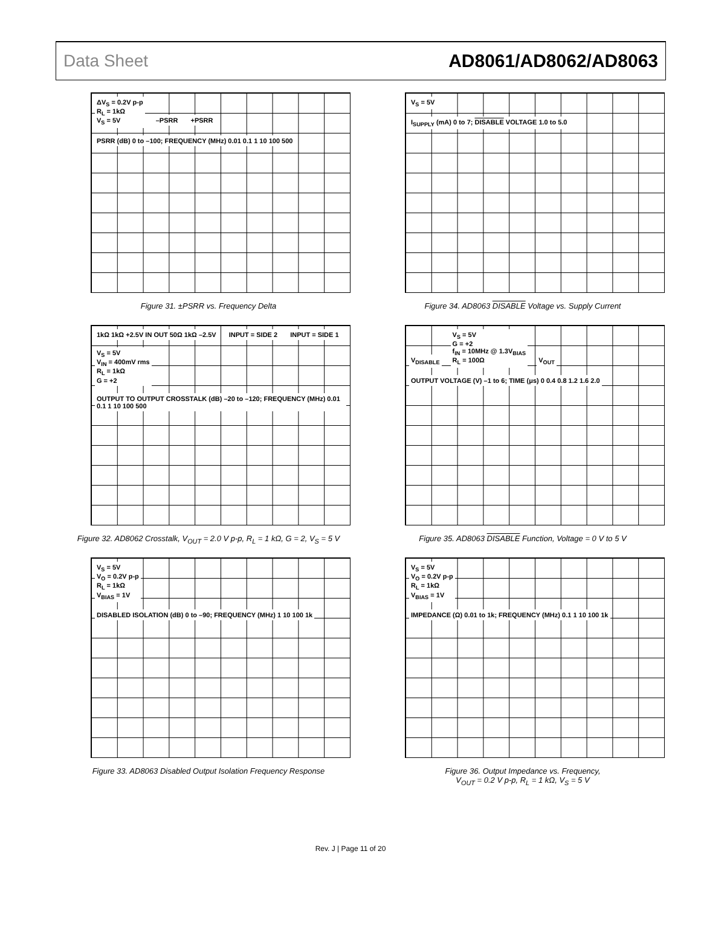Data Sheet AD8061/AD8062/AD8063
ΔV<sub>S</sub> = 0.2V p-p
R<sub>L</sub> = 1kΩ
V<sub>S</sub> = 5V –PSRR +PSRR
PSRR (dB) 0 to –100; FREQUENCY (MHz) 0.01 0.1 1 10 100 500
Figure 31. ±PSRR vs. Frequency Delta
V<sub>S</sub> = 5V
I<sub>SUPPLY</sub> (mA) 0 to 7; DISABLE VOLTAGE 1.0 to 5.0
Figure 34. AD8063 DISABLE Voltage vs. Supply Current
1kΩ 1kΩ +2.5V IN OUT 50Ω 1kΩ –2.5V INPUT = SIDE 2 INPUT = SIDE 1 V<sub>S</sub> = 5V
V<sub>IN</sub> = 400mV rms
R<sub>L</sub> = 1kΩ
G = +2
OUTPUT TO OUTPUT CROSSTALK (dB) –20 to –120; FREQUENCY (MHz) 0.01 0.1 1 10 100 500
Figure 32. AD8062 Crosstalk, V<sub>OUT</sub> = 2.0 V p-p, R<sub>L</sub> = 1 kΩ, G = 2, V<sub>S</sub> = 5 V
V<sub>DISABLE</sub> V<sub>S</sub> = 5V
G = +2
f<sub>IN</sub> = 10MHz @ 1.3V<sub>BIAS</sub>
R<sub>L</sub> = 100Ω V<sub>OUT</sub>
OUTPUT VOLTAGE (V) –1 to 6; TIME (μs) 0 0.4 0.8 1.2 1.6 2.0
Figure 35. AD8063 DISABLE Function, Voltage = 0 V to 5 V
V<sub>S</sub> = 5V
V<sub>O</sub> = 0.2V p-p
R<sub>L</sub> = 1kΩ
V<sub>BIAS</sub> = 1V
DISABLED ISOLATION (dB) 0 to –90; FREQUENCY (MHz) 1 10 100 1k
Figure 33. AD8063 Disabled Output Isolation Frequency Response
V<sub>S</sub> = 5V
V<sub>O</sub> = 0.2V p-p
R<sub>L</sub> = 1kΩ
V<sub>BIAS</sub> = 1V
IMPEDANCE (Ω) 0.01 to 1k; FREQUENCY (MHz) 0.1 1 10 100 1k
Figure 36. Output Impedance vs. Frequency,
V<sub>OUT</sub> = 0.2 V p-p, R<sub>L</sub> = 1 kΩ, V<sub>S</sub> = 5 V
Rev. J | Page 11 of 20